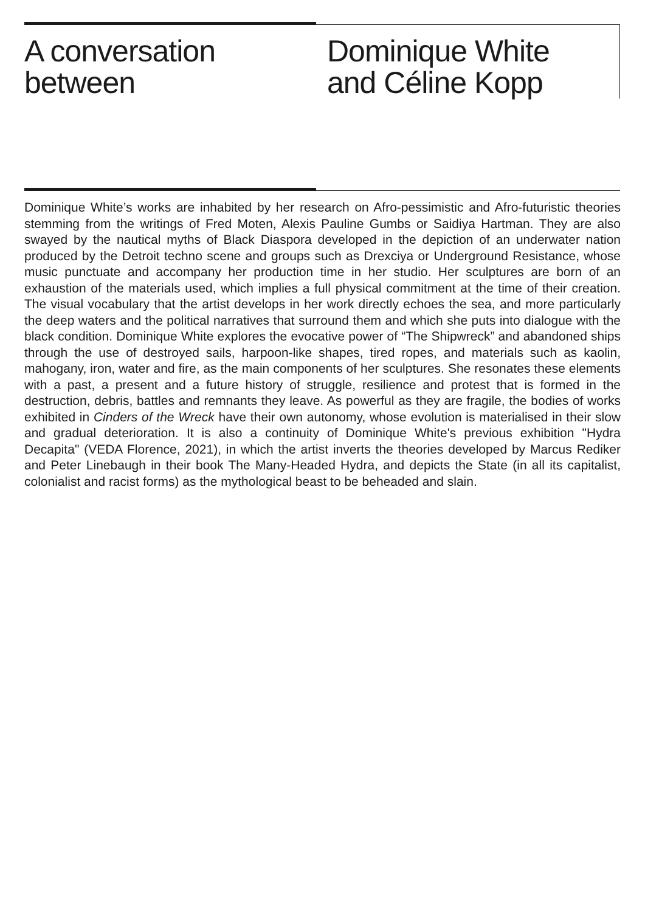A conversation
between
Dominique White
and Céline Kopp
Dominique White’s works are inhabited by her research on Afro-pessimistic and Afro-futuristic theories stemming from the writings of Fred Moten, Alexis Pauline Gumbs or Saidiya Hartman. They are also swayed by the nautical myths of Black Diaspora developed in the depiction of an underwater nation produced by the Detroit techno scene and groups such as Drexciya or Underground Resistance, whose music punctuate and accompany her production time in her studio. Her sculptures are born of an exhaustion of the materials used, which implies a full physical commitment at the time of their creation. The visual vocabulary that the artist develops in her work directly echoes the sea, and more particularly the deep waters and the political narratives that surround them and which she puts into dialogue with the black condition. Dominique White explores the evocative power of “The Shipwreck” and abandoned ships through the use of destroyed sails, harpoon-like shapes, tired ropes, and materials such as kaolin, mahogany, iron, water and fire, as the main components of her sculptures. She resonates these elements with a past, a present and a future history of struggle, resilience and protest that is formed in the destruction, debris, battles and remnants they leave. As powerful as they are fragile, the bodies of works exhibited in Cinders of the Wreck have their own autonomy, whose evolution is materialised in their slow and gradual deterioration. It is also a continuity of Dominique White's previous exhibition "Hydra Decapita" (VEDA Florence, 2021), in which the artist inverts the theories developed by Marcus Rediker and Peter Linebaugh in their book The Many-Headed Hydra, and depicts the State (in all its capitalist, colonialist and racist forms) as the mythological beast to be beheaded and slain.